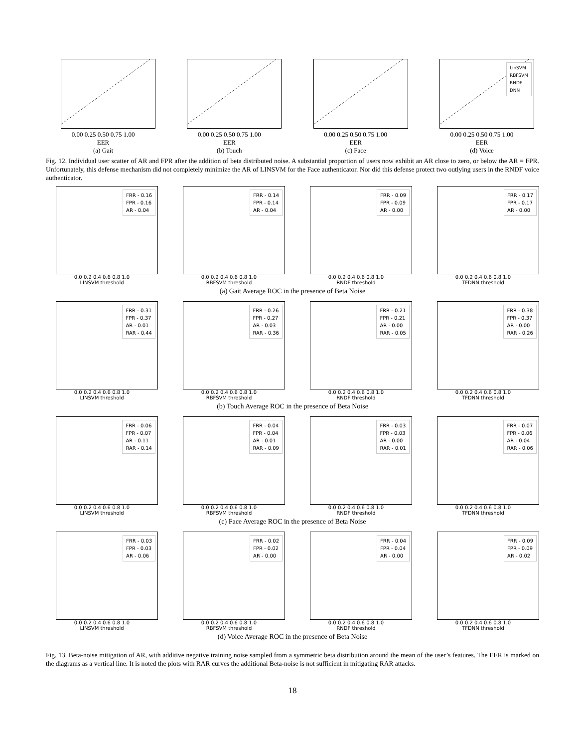0.00 0.25 0.50 0.75 1.00
EER
(a) Gait
0.00 0.25 0.50 0.75 1.00
EER
(b) Touch
0.00 0.25 0.50 0.75 1.00
EER
(c) Face
LinSVM
RBFSVM
RNDF
DNN
0.00 0.25 0.50 0.75 1.00
EER
(d) Voice
Fig. 12. Individual user scatter of AR and FPR after the addition of beta distributed noise. A substantial proportion of users now exhibit an AR close to zero, or below the AR = FPR. Unfortunately, this defense mechanism did not completely minimize the AR of LINSVM for the Face authenticator. Nor did this defense protect two outlying users in the RNDF voice authenticator.
FRR - 0.16
FPR - 0.16
AR - 0.04
0.0 0.2 0.4 0.6 0.8 1.0
LINSVM threshold
FRR - 0.14
FPR - 0.14
AR - 0.04
0.0 0.2 0.4 0.6 0.8 1.0
RBFSVM threshold
FRR - 0.09
FPR - 0.09
AR - 0.00
0.0 0.2 0.4 0.6 0.8 1.0
RNDF threshold
FRR - 0.17
FPR - 0.17
AR - 0.00
0.0 0.2 0.4 0.6 0.8 1.0
TFDNN threshold
(a) Gait Average ROC in the presence of Beta Noise
FRR - 0.31
FPR - 0.37
AR - 0.01
RAR - 0.44
0.0 0.2 0.4 0.6 0.8 1.0
LINSVM threshold
FRR - 0.26
FPR - 0.27
AR - 0.03
RAR - 0.36
0.0 0.2 0.4 0.6 0.8 1.0
RBFSVM threshold
FRR - 0.21
FPR - 0.21
AR - 0.00
RAR - 0.05
0.0 0.2 0.4 0.6 0.8 1.0
RNDF threshold
FRR - 0.38
FPR - 0.37
AR - 0.00
RAR - 0.26
0.0 0.2 0.4 0.6 0.8 1.0
TFDNN threshold
(b) Touch Average ROC in the presence of Beta Noise
FRR - 0.06
FPR - 0.07
AR - 0.11
RAR - 0.14
0.0 0.2 0.4 0.6 0.8 1.0
LINSVM threshold
FRR - 0.04
FPR - 0.04
AR - 0.01
RAR - 0.09
0.0 0.2 0.4 0.6 0.8 1.0
RBFSVM threshold
FRR - 0.03
FPR - 0.03
AR - 0.00
RAR - 0.01
0.0 0.2 0.4 0.6 0.8 1.0
RNDF threshold
FRR - 0.07
FPR - 0.06
AR - 0.04
RAR - 0.06
0.0 0.2 0.4 0.6 0.8 1.0
TFDNN threshold
(c) Face Average ROC in the presence of Beta Noise
FRR - 0.03
FPR - 0.03
AR - 0.06
0.0 0.2 0.4 0.6 0.8 1.0
LINSVM threshold
FRR - 0.02
FPR - 0.02
AR - 0.00
0.0 0.2 0.4 0.6 0.8 1.0
RBFSVM threshold
FRR - 0.04
FPR - 0.04
AR - 0.00
0.0 0.2 0.4 0.6 0.8 1.0
RNDF threshold
FRR - 0.09
FPR - 0.09
AR - 0.02
0.0 0.2 0.4 0.6 0.8 1.0
TFDNN threshold
(d) Voice Average ROC in the presence of Beta Noise
Fig. 13. Beta-noise mitigation of AR, with additive negative training noise sampled from a symmetric beta distribution around the mean of the user’s features. The EER is marked on the diagrams as a vertical line. It is noted the plots with RAR curves the additional Beta-noise is not sufficient in mitigating RAR attacks.
18